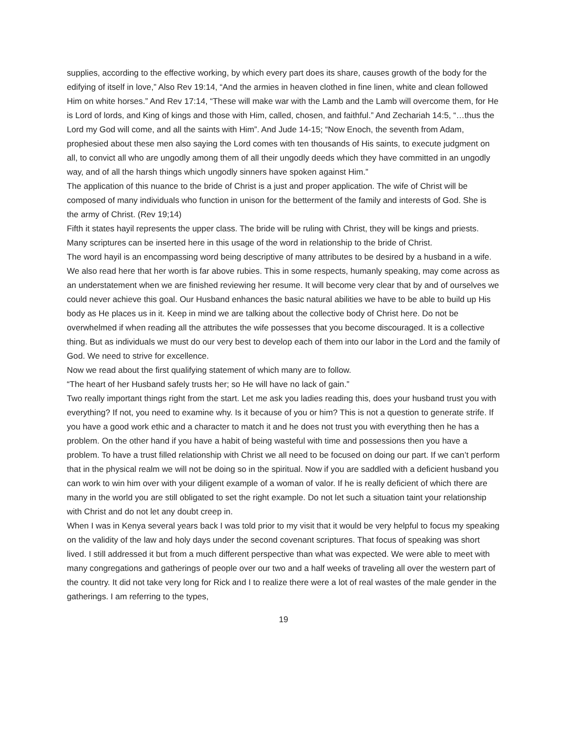supplies, according to the effective working, by which every part does its share, causes growth of the body for the edifying of itself in love,” Also Rev 19:14, “And the armies in heaven clothed in fine linen, white and clean followed Him on white horses.” And Rev 17:14, “These will make war with the Lamb and the Lamb will overcome them, for He is Lord of lords, and King of kings and those with Him, called, chosen, and faithful.” And Zechariah 14:5, “…thus the Lord my God will come, and all the saints with Him”. And Jude 14-15; “Now Enoch, the seventh from Adam, prophesied about these men also saying the Lord comes with ten thousands of His saints, to execute judgment on all, to convict all who are ungodly among them of all their ungodly deeds which they have committed in an ungodly way, and of all the harsh things which ungodly sinners have spoken against Him.”
The application of this nuance to the bride of Christ is a just and proper application. The wife of Christ will be composed of many individuals who function in unison for the betterment of the family and interests of God. She is the army of Christ. (Rev 19;14)
Fifth it states hayil represents the upper class. The bride will be ruling with Christ, they will be kings and priests. Many scriptures can be inserted here in this usage of the word in relationship to the bride of Christ.
The word hayil is an encompassing word being descriptive of many attributes to be desired by a husband in a wife. We also read here that her worth is far above rubies. This in some respects, humanly speaking, may come across as an understatement when we are finished reviewing her resume. It will become very clear that by and of ourselves we could never achieve this goal. Our Husband enhances the basic natural abilities we have to be able to build up His body as He places us in it. Keep in mind we are talking about the collective body of Christ here. Do not be overwhelmed if when reading all the attributes the wife possesses that you become discouraged. It is a collective thing. But as individuals we must do our very best to develop each of them into our labor in the Lord and the family of God. We need to strive for excellence.
Now we read about the first qualifying statement of which many are to follow.
“The heart of her Husband safely trusts her; so He will have no lack of gain.”
Two really important things right from the start. Let me ask you ladies reading this, does your husband trust you with everything? If not, you need to examine why. Is it because of you or him? This is not a question to generate strife. If you have a good work ethic and a character to match it and he does not trust you with everything then he has a problem. On the other hand if you have a habit of being wasteful with time and possessions then you have a problem. To have a trust filled relationship with Christ we all need to be focused on doing our part. If we can’t perform that in the physical realm we will not be doing so in the spiritual. Now if you are saddled with a deficient husband you can work to win him over with your diligent example of a woman of valor. If he is really deficient of which there are many in the world you are still obligated to set the right example. Do not let such a situation taint your relationship with Christ and do not let any doubt creep in.
When I was in Kenya several years back I was told prior to my visit that it would be very helpful to focus my speaking on the validity of the law and holy days under the second covenant scriptures. That focus of speaking was short lived. I still addressed it but from a much different perspective than what was expected. We were able to meet with many congregations and gatherings of people over our two and a half weeks of traveling all over the western part of the country. It did not take very long for Rick and I to realize there were a lot of real wastes of the male gender in the gatherings. I am referring to the types,
19